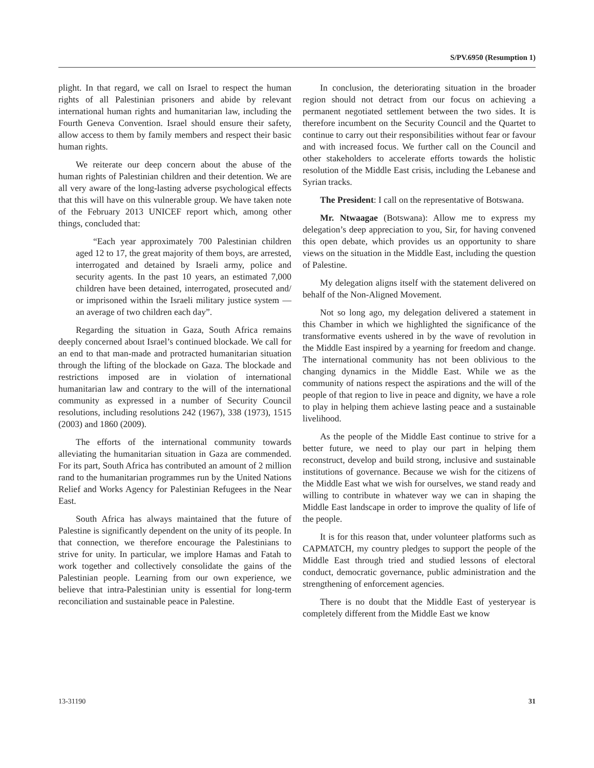S/PV.6950 (Resumption 1)
plight. In that regard, we call on Israel to respect the human rights of all Palestinian prisoners and abide by relevant international human rights and humanitarian law, including the Fourth Geneva Convention. Israel should ensure their safety, allow access to them by family members and respect their basic human rights.
We reiterate our deep concern about the abuse of the human rights of Palestinian children and their detention. We are all very aware of the long-lasting adverse psychological effects that this will have on this vulnerable group. We have taken note of the February 2013 UNICEF report which, among other things, concluded that:
“Each year approximately 700 Palestinian children aged 12 to 17, the great majority of them boys, are arrested, interrogated and detained by Israeli army, police and security agents. In the past 10 years, an estimated 7,000 children have been detained, interrogated, prosecuted and/ or imprisoned within the Israeli military justice system — an average of two children each day”.
Regarding the situation in Gaza, South Africa remains deeply concerned about Israel’s continued blockade. We call for an end to that man-made and protracted humanitarian situation through the lifting of the blockade on Gaza. The blockade and restrictions imposed are in violation of international humanitarian law and contrary to the will of the international community as expressed in a number of Security Council resolutions, including resolutions 242 (1967), 338 (1973), 1515 (2003) and 1860 (2009).
The efforts of the international community towards alleviating the humanitarian situation in Gaza are commended. For its part, South Africa has contributed an amount of 2 million rand to the humanitarian programmes run by the United Nations Relief and Works Agency for Palestinian Refugees in the Near East.
South Africa has always maintained that the future of Palestine is significantly dependent on the unity of its people. In that connection, we therefore encourage the Palestinians to strive for unity. In particular, we implore Hamas and Fatah to work together and collectively consolidate the gains of the Palestinian people. Learning from our own experience, we believe that intra-Palestinian unity is essential for long-term reconciliation and sustainable peace in Palestine.
In conclusion, the deteriorating situation in the broader region should not detract from our focus on achieving a permanent negotiated settlement between the two sides. It is therefore incumbent on the Security Council and the Quartet to continue to carry out their responsibilities without fear or favour and with increased focus. We further call on the Council and other stakeholders to accelerate efforts towards the holistic resolution of the Middle East crisis, including the Lebanese and Syrian tracks.
The President: I call on the representative of Botswana.
Mr. Ntwaagae (Botswana): Allow me to express my delegation’s deep appreciation to you, Sir, for having convened this open debate, which provides us an opportunity to share views on the situation in the Middle East, including the question of Palestine.
My delegation aligns itself with the statement delivered on behalf of the Non-Aligned Movement.
Not so long ago, my delegation delivered a statement in this Chamber in which we highlighted the significance of the transformative events ushered in by the wave of revolution in the Middle East inspired by a yearning for freedom and change. The international community has not been oblivious to the changing dynamics in the Middle East. While we as the community of nations respect the aspirations and the will of the people of that region to live in peace and dignity, we have a role to play in helping them achieve lasting peace and a sustainable livelihood.
As the people of the Middle East continue to strive for a better future, we need to play our part in helping them reconstruct, develop and build strong, inclusive and sustainable institutions of governance. Because we wish for the citizens of the Middle East what we wish for ourselves, we stand ready and willing to contribute in whatever way we can in shaping the Middle East landscape in order to improve the quality of life of the people.
It is for this reason that, under volunteer platforms such as CAPMATCH, my country pledges to support the people of the Middle East through tried and studied lessons of electoral conduct, democratic governance, public administration and the strengthening of enforcement agencies.
There is no doubt that the Middle East of yesteryear is completely different from the Middle East we know
13-31190 31